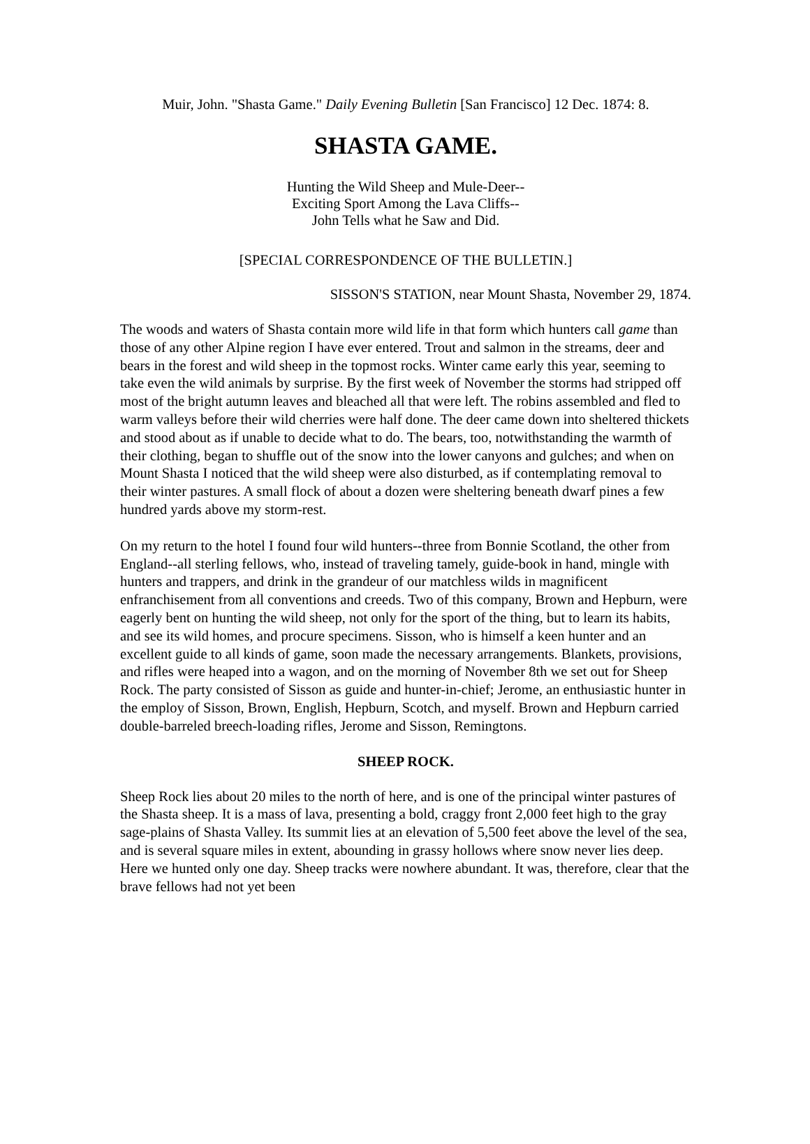Muir, John. "Shasta Game." Daily Evening Bulletin [San Francisco] 12 Dec. 1874: 8.
SHASTA GAME.
Hunting the Wild Sheep and Mule-Deer--
Exciting Sport Among the Lava Cliffs--
John Tells what he Saw and Did.
[SPECIAL CORRESPONDENCE OF THE BULLETIN.]
SISSON'S STATION, near Mount Shasta, November 29, 1874.
The woods and waters of Shasta contain more wild life in that form which hunters call game than those of any other Alpine region I have ever entered. Trout and salmon in the streams, deer and bears in the forest and wild sheep in the topmost rocks. Winter came early this year, seeming to take even the wild animals by surprise. By the first week of November the storms had stripped off most of the bright autumn leaves and bleached all that were left. The robins assembled and fled to warm valleys before their wild cherries were half done. The deer came down into sheltered thickets and stood about as if unable to decide what to do. The bears, too, notwithstanding the warmth of their clothing, began to shuffle out of the snow into the lower canyons and gulches; and when on Mount Shasta I noticed that the wild sheep were also disturbed, as if contemplating removal to their winter pastures. A small flock of about a dozen were sheltering beneath dwarf pines a few hundred yards above my storm-rest.
On my return to the hotel I found four wild hunters--three from Bonnie Scotland, the other from England--all sterling fellows, who, instead of traveling tamely, guide-book in hand, mingle with hunters and trappers, and drink in the grandeur of our matchless wilds in magnificent enfranchisement from all conventions and creeds. Two of this company, Brown and Hepburn, were eagerly bent on hunting the wild sheep, not only for the sport of the thing, but to learn its habits, and see its wild homes, and procure specimens. Sisson, who is himself a keen hunter and an excellent guide to all kinds of game, soon made the necessary arrangements. Blankets, provisions, and rifles were heaped into a wagon, and on the morning of November 8th we set out for Sheep Rock. The party consisted of Sisson as guide and hunter-in-chief; Jerome, an enthusiastic hunter in the employ of Sisson, Brown, English, Hepburn, Scotch, and myself. Brown and Hepburn carried double-barreled breech-loading rifles, Jerome and Sisson, Remingtons.
SHEEP ROCK.
Sheep Rock lies about 20 miles to the north of here, and is one of the principal winter pastures of the Shasta sheep. It is a mass of lava, presenting a bold, craggy front 2,000 feet high to the gray sage-plains of Shasta Valley. Its summit lies at an elevation of 5,500 feet above the level of the sea, and is several square miles in extent, abounding in grassy hollows where snow never lies deep. Here we hunted only one day. Sheep tracks were nowhere abundant. It was, therefore, clear that the brave fellows had not yet been